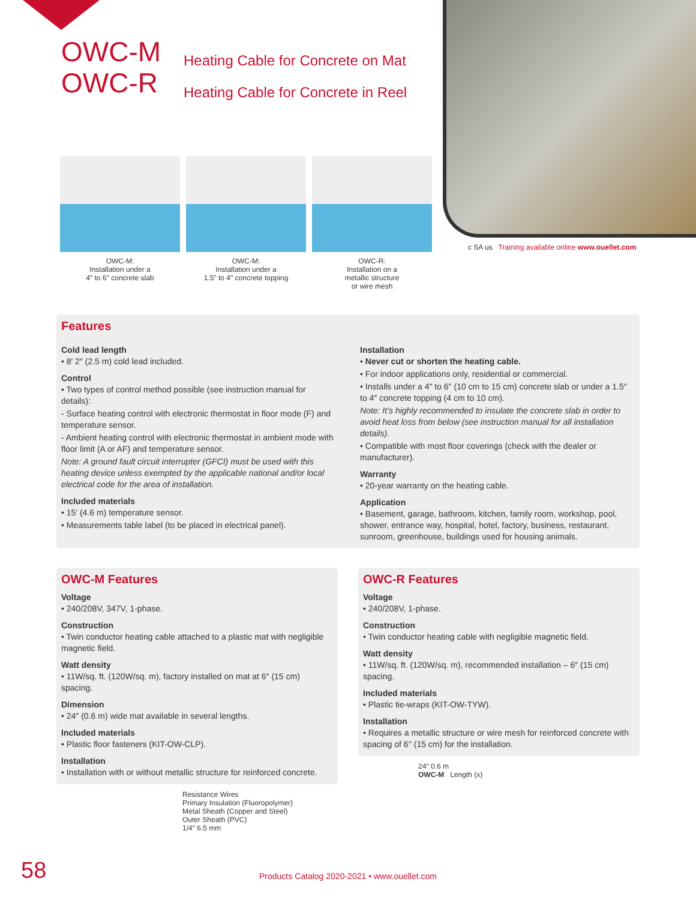OWC-M
OWC-R
Heating Cable for Concrete on Mat
Heating Cable for Concrete in Reel
OWC-M:
Installation under a
4" to 6" concrete slab
OWC-M:
Installation under a
1.5" to 4" concrete topping
OWC-R:
Installation on a
metallic structure
or wire mesh
c SA us Training available online www.ouellet.com
Features
Cold lead length
• 8′ 2″ (2.5 m) cold lead included.
Control
• Two types of control method possible (see instruction manual for details):
- Surface heating control with electronic thermostat in floor mode (F) and temperature sensor.
- Ambient heating control with electronic thermostat in ambient mode with floor limit (A or AF) and temperature sensor.
Note: A ground fault circuit interrupter (GFCI) must be used with this heating device unless exempted by the applicable national and/or local electrical code for the area of installation.
Included materials
• 15' (4.6 m) temperature sensor.
• Measurements table label (to be placed in electrical panel).
Installation
• Never cut or shorten the heating cable.
• For indoor applications only, residential or commercial.
• Installs under a 4" to 6" (10 cm to 15 cm) concrete slab or under a 1.5″ to 4″ concrete topping (4 cm to 10 cm).
Note: It’s highly recommended to insulate the concrete slab in order to avoid heat loss from below (see instruction manual for all installation details).
• Compatible with most floor coverings (check with the dealer or manufacturer).
Warranty
• 20-year warranty on the heating cable.
Application
• Basement, garage, bathroom, kitchen, family room, workshop, pool, shower, entrance way, hospital, hotel, factory, business, restaurant, sunroom, greenhouse, buildings used for housing animals.
OWC-M Features
Voltage
• 240/208V, 347V, 1-phase.
Construction
• Twin conductor heating cable attached to a plastic mat with negligible magnetic field.
Watt density
• 11W/sq. ft. (120W/sq. m), factory installed on mat at 6″ (15 cm) spacing.
Dimension
• 24″ (0.6 m) wide mat available in several lengths.
Included materials
• Plastic floor fasteners (KIT-OW-CLP).
Installation
• Installation with or without metallic structure for reinforced concrete.
Resistance Wires
Primary Insulation (Fluoropolymer)
Metal Sheath (Copper and Steel)
Outer Sheath (PVC)
1/4″ 6.5 mm
OWC-R Features
Voltage
• 240/208V, 1-phase.
Construction
• Twin conductor heating cable with negligible magnetic field.
Watt density
• 11W/sq. ft. (120W/sq. m), recommended installation – 6″ (15 cm) spacing.
Included materials
• Plastic tie-wraps (KIT-OW-TYW).
Installation
• Requires a metallic structure or wire mesh for reinforced concrete with spacing of 6'' (15 cm) for the installation.
24″ 0.6 m
OWC-M Length (x)
58
Products Catalog 2020-2021 • www.ouellet.com